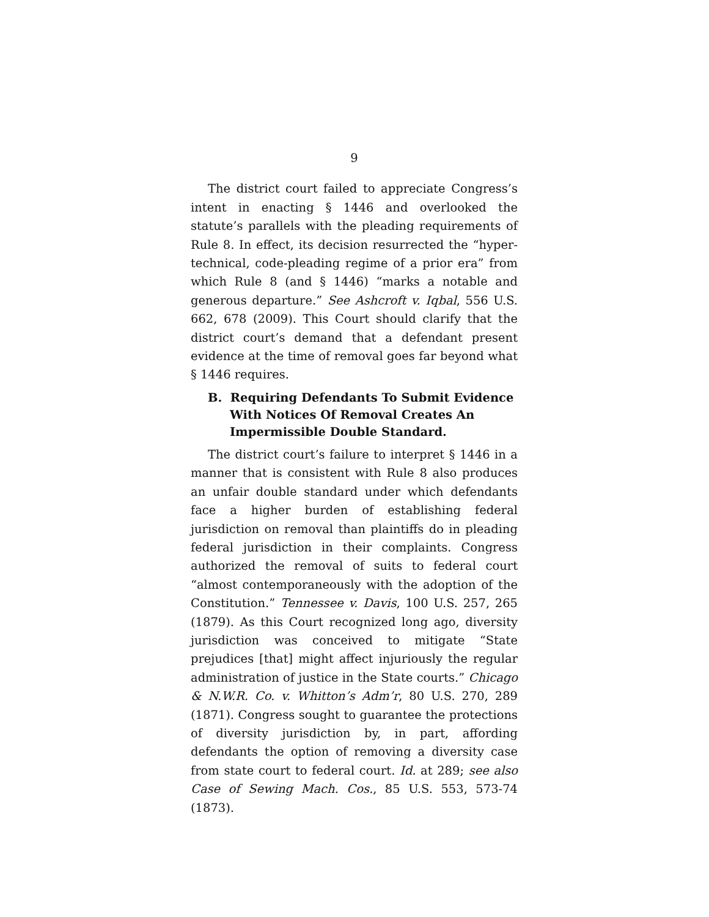9
The district court failed to appreciate Congress’s intent in enacting § 1446 and overlooked the statute’s parallels with the pleading requirements of Rule 8. In effect, its decision resurrected the “hyper-technical, code-pleading regime of a prior era” from which Rule 8 (and § 1446) “marks a notable and generous departure.” See Ashcroft v. Iqbal, 556 U.S. 662, 678 (2009). This Court should clarify that the district court’s demand that a defendant present evidence at the time of removal goes far beyond what § 1446 requires.
B. Requiring Defendants To Submit Evidence With Notices Of Removal Creates An Impermissible Double Standard.
The district court’s failure to interpret § 1446 in a manner that is consistent with Rule 8 also produces an unfair double standard under which defendants face a higher burden of establishing federal jurisdiction on removal than plaintiffs do in pleading federal jurisdiction in their complaints. Congress authorized the removal of suits to federal court “almost contemporaneously with the adoption of the Constitution.” Tennessee v. Davis, 100 U.S. 257, 265 (1879). As this Court recognized long ago, diversity jurisdiction was conceived to mitigate “State prejudices [that] might affect injuriously the regular administration of justice in the State courts.” Chicago & N.W.R. Co. v. Whitton’s Adm’r, 80 U.S. 270, 289 (1871). Congress sought to guarantee the protections of diversity jurisdiction by, in part, affording defendants the option of removing a diversity case from state court to federal court. Id. at 289; see also Case of Sewing Mach. Cos., 85 U.S. 553, 573-74 (1873).